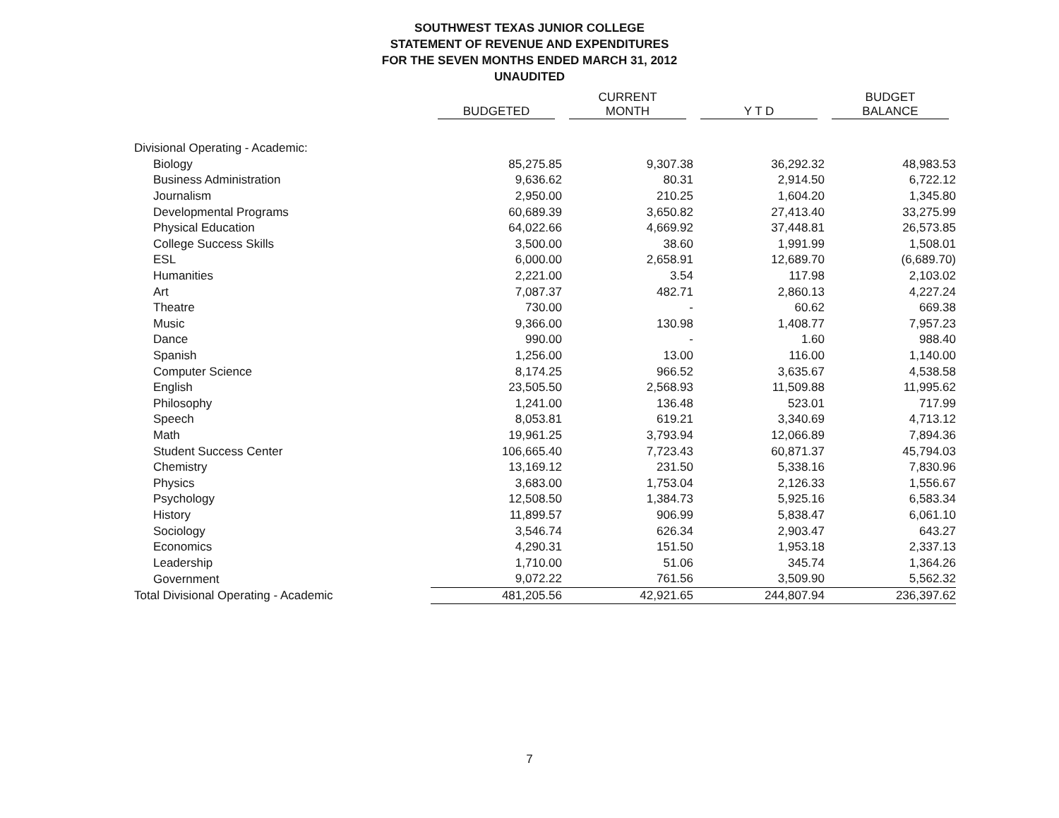SOUTHWEST TEXAS JUNIOR COLLEGE
STATEMENT OF REVENUE AND EXPENDITURES
FOR THE SEVEN MONTHS ENDED MARCH 31, 2012
UNAUDITED
| | BUDGETED | CURRENT MONTH | Y T D | BUDGET BALANCE |
| --- | --- | --- | --- | --- |
| Divisional Operating - Academic: | | | | |
| Biology | 85,275.85 | 9,307.38 | 36,292.32 | 48,983.53 |
| Business Administration | 9,636.62 | 80.31 | 2,914.50 | 6,722.12 |
| Journalism | 2,950.00 | 210.25 | 1,604.20 | 1,345.80 |
| Developmental Programs | 60,689.39 | 3,650.82 | 27,413.40 | 33,275.99 |
| Physical Education | 64,022.66 | 4,669.92 | 37,448.81 | 26,573.85 |
| College Success Skills | 3,500.00 | 38.60 | 1,991.99 | 1,508.01 |
| ESL | 6,000.00 | 2,658.91 | 12,689.70 | (6,689.70) |
| Humanities | 2,221.00 | 3.54 | 117.98 | 2,103.02 |
| Art | 7,087.37 | 482.71 | 2,860.13 | 4,227.24 |
| Theatre | 730.00 | - | 60.62 | 669.38 |
| Music | 9,366.00 | 130.98 | 1,408.77 | 7,957.23 |
| Dance | 990.00 | - | 1.60 | 988.40 |
| Spanish | 1,256.00 | 13.00 | 116.00 | 1,140.00 |
| Computer Science | 8,174.25 | 966.52 | 3,635.67 | 4,538.58 |
| English | 23,505.50 | 2,568.93 | 11,509.88 | 11,995.62 |
| Philosophy | 1,241.00 | 136.48 | 523.01 | 717.99 |
| Speech | 8,053.81 | 619.21 | 3,340.69 | 4,713.12 |
| Math | 19,961.25 | 3,793.94 | 12,066.89 | 7,894.36 |
| Student Success Center | 106,665.40 | 7,723.43 | 60,871.37 | 45,794.03 |
| Chemistry | 13,169.12 | 231.50 | 5,338.16 | 7,830.96 |
| Physics | 3,683.00 | 1,753.04 | 2,126.33 | 1,556.67 |
| Psychology | 12,508.50 | 1,384.73 | 5,925.16 | 6,583.34 |
| History | 11,899.57 | 906.99 | 5,838.47 | 6,061.10 |
| Sociology | 3,546.74 | 626.34 | 2,903.47 | 643.27 |
| Economics | 4,290.31 | 151.50 | 1,953.18 | 2,337.13 |
| Leadership | 1,710.00 | 51.06 | 345.74 | 1,364.26 |
| Government | 9,072.22 | 761.56 | 3,509.90 | 5,562.32 |
| Total Divisional Operating - Academic | 481,205.56 | 42,921.65 | 244,807.94 | 236,397.62 |
7